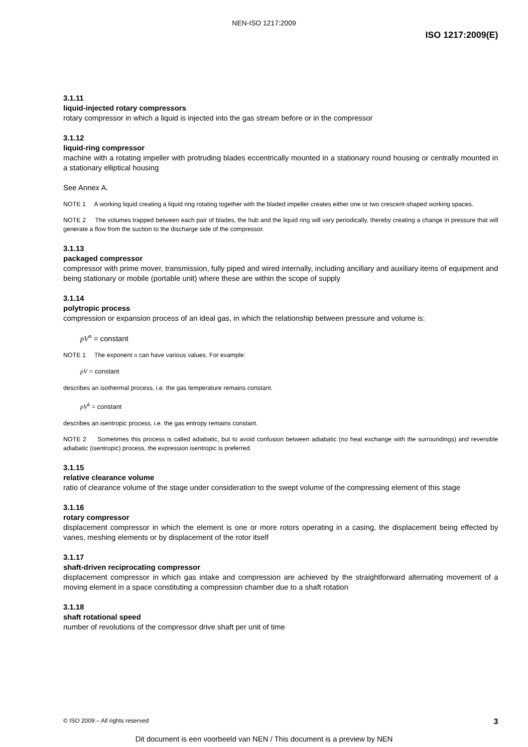NEN-ISO 1217:2009
ISO 1217:2009(E)
3.1.11
liquid-injected rotary compressors
rotary compressor in which a liquid is injected into the gas stream before or in the compressor
3.1.12
liquid-ring compressor
machine with a rotating impeller with protruding blades eccentrically mounted in a stationary round housing or centrally mounted in a stationary elliptical housing
See Annex A.
NOTE 1 A working liquid creating a liquid ring rotating together with the bladed impeller creates either one or two crescent-shaped working spaces.
NOTE 2 The volumes trapped between each pair of blades, the hub and the liquid ring will vary periodically, thereby creating a change in pressure that will generate a flow from the suction to the discharge side of the compressor.
3.1.13
packaged compressor
compressor with prime mover, transmission, fully piped and wired internally, including ancillary and auxiliary items of equipment and being stationary or mobile (portable unit) where these are within the scope of supply
3.1.14
polytropic process
compression or expansion process of an ideal gas, in which the relationship between pressure and volume is:
pV<sup>n</sup> = constant
NOTE 1 The exponent n can have various values. For example:
pV = constant
describes an isothermal process, i.e. the gas temperature remains constant.
pV<sup>k</sup> = constant
describes an isentropic process, i.e. the gas entropy remains constant.
NOTE 2 Sometimes this process is called adiabatic, but to avoid confusion between adiabatic (no heat exchange with the surroundings) and reversible adiabatic (isentropic) process, the expression isentropic is preferred.
3.1.15
relative clearance volume
ratio of clearance volume of the stage under consideration to the swept volume of the compressing element of this stage
3.1.16
rotary compressor
displacement compressor in which the element is one or more rotors operating in a casing, the displacement being effected by vanes, meshing elements or by displacement of the rotor itself
3.1.17
shaft-driven reciprocating compressor
displacement compressor in which gas intake and compression are achieved by the straightforward alternating movement of a moving element in a space constituting a compression chamber due to a shaft rotation
3.1.18
shaft rotational speed
number of revolutions of the compressor drive shaft per unit of time
© ISO 2009 – All rights reserved 3
Dit document is een voorbeeld van NEN / This document is a preview by NEN